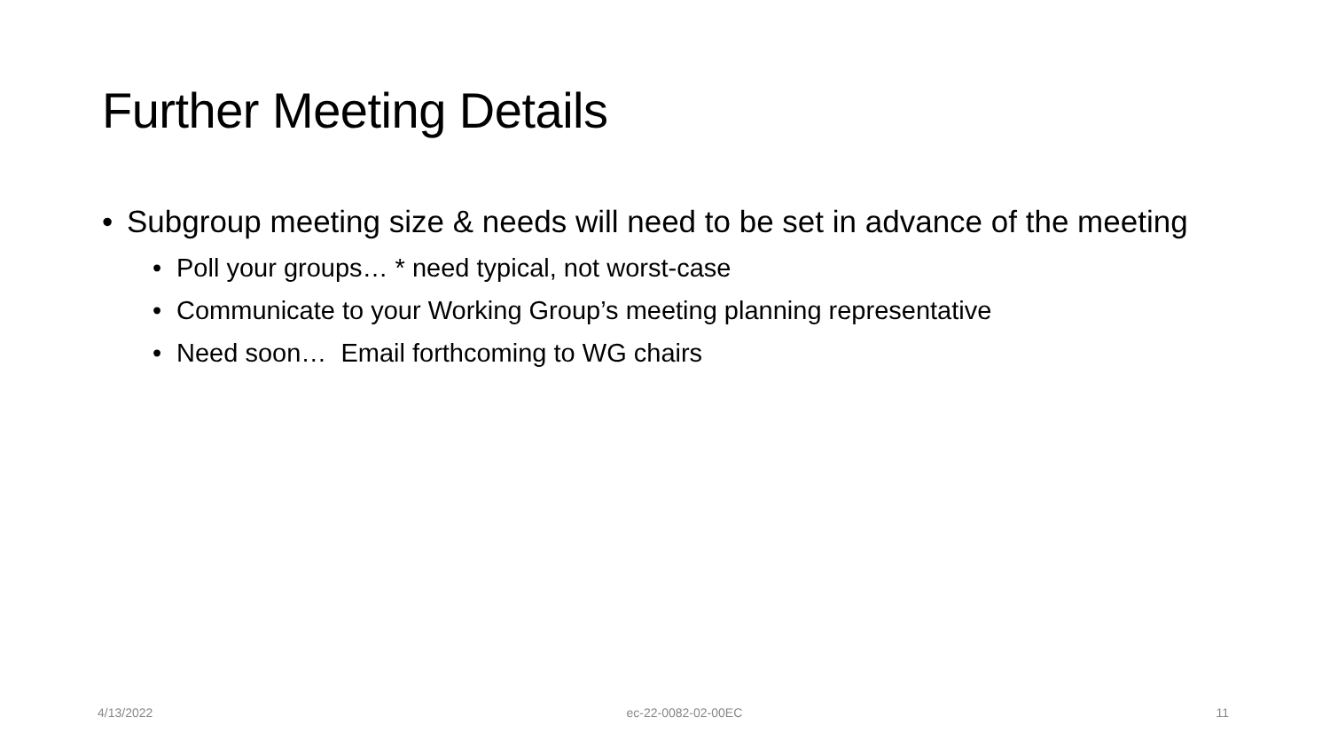Further Meeting Details
• Subgroup meeting size & needs will need to be set in advance of the meeting
• Poll your groups… * need typical, not worst-case
• Communicate to your Working Group’s meeting planning representative
• Need soon… Email forthcoming to WG chairs
4/13/2022 ec-22-0082-02-00EC 11